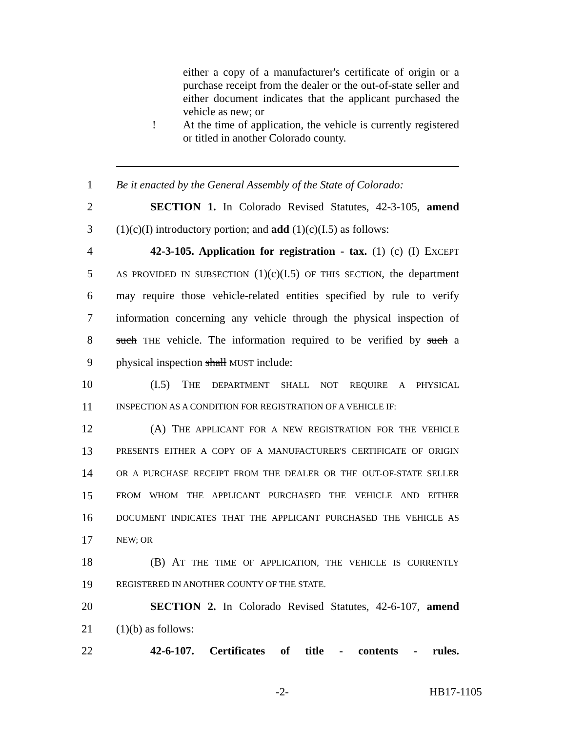either a copy of a manufacturer's certificate of origin or a purchase receipt from the dealer or the out-of-state seller and either document indicates that the applicant purchased the vehicle as new; or
! At the time of application, the vehicle is currently registered or titled in another Colorado county.
1 Be it enacted by the General Assembly of the State of Colorado:
2 SECTION 1. In Colorado Revised Statutes, 42-3-105, amend
3 (1)(c)(I) introductory portion; and add (1)(c)(I.5) as follows:
4 42-3-105. Application for registration - tax. (1) (c) (I) EXCEPT
5 AS PROVIDED IN SUBSECTION (1)(c)(I.5) OF THIS SECTION, the department
6 may require those vehicle-related entities specified by rule to verify
7 information concerning any vehicle through the physical inspection of
8 such THE vehicle. The information required to be verified by such a
9 physical inspection shall MUST include:
10 (I.5) THE DEPARTMENT SHALL NOT REQUIRE A PHYSICAL
11 INSPECTION AS A CONDITION FOR REGISTRATION OF A VEHICLE IF:
12 (A) THE APPLICANT FOR A NEW REGISTRATION FOR THE VEHICLE
13 PRESENTS EITHER A COPY OF A MANUFACTURER'S CERTIFICATE OF ORIGIN
14 OR A PURCHASE RECEIPT FROM THE DEALER OR THE OUT-OF-STATE SELLER
15 FROM WHOM THE APPLICANT PURCHASED THE VEHICLE AND EITHER
16 DOCUMENT INDICATES THAT THE APPLICANT PURCHASED THE VEHICLE AS
17 NEW; OR
18 (B) AT THE TIME OF APPLICATION, THE VEHICLE IS CURRENTLY
19 REGISTERED IN ANOTHER COUNTY OF THE STATE.
20 SECTION 2. In Colorado Revised Statutes, 42-6-107, amend
21 (1)(b) as follows:
22 42-6-107. Certificates of title - contents - rules.
-2- HB17-1105